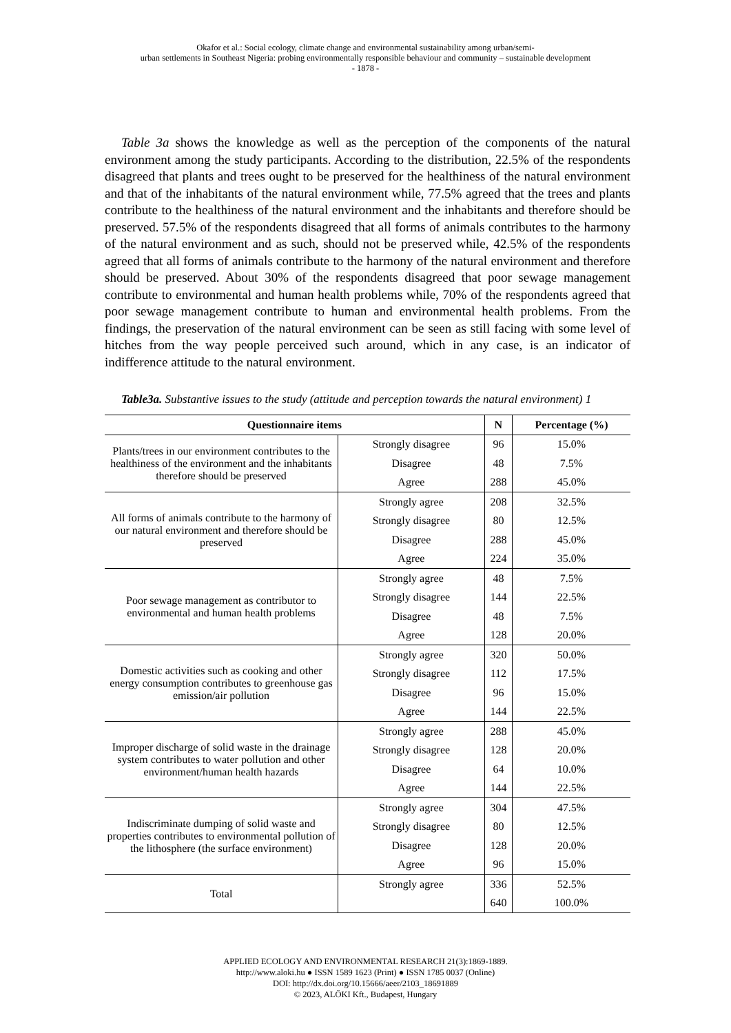Okafor et al.: Social ecology, climate change and environmental sustainability among urban/semi-
urban settlements in Southeast Nigeria: probing environmentally responsible behaviour and community – sustainable development
- 1878 -
Table 3a shows the knowledge as well as the perception of the components of the natural environment among the study participants. According to the distribution, 22.5% of the respondents disagreed that plants and trees ought to be preserved for the healthiness of the natural environment and that of the inhabitants of the natural environment while, 77.5% agreed that the trees and plants contribute to the healthiness of the natural environment and the inhabitants and therefore should be preserved. 57.5% of the respondents disagreed that all forms of animals contributes to the harmony of the natural environment and as such, should not be preserved while, 42.5% of the respondents agreed that all forms of animals contribute to the harmony of the natural environment and therefore should be preserved. About 30% of the respondents disagreed that poor sewage management contribute to environmental and human health problems while, 70% of the respondents agreed that poor sewage management contribute to human and environmental health problems. From the findings, the preservation of the natural environment can be seen as still facing with some level of hitches from the way people perceived such around, which in any case, is an indicator of indifference attitude to the natural environment.
Table3a. Substantive issues to the study (attitude and perception towards the natural environment) 1
| Questionnaire items | | N | Percentage (%) |
| --- | --- | --- | --- |
| Plants/trees in our environment contributes to the healthiness of the environment and the inhabitants therefore should be preserved | Strongly disagree | 96 | 15.0% |
| | Disagree | 48 | 7.5% |
| | Agree | 288 | 45.0% |
| All forms of animals contribute to the harmony of our natural environment and therefore should be preserved | Strongly agree | 208 | 32.5% |
| | Strongly disagree | 80 | 12.5% |
| | Disagree | 288 | 45.0% |
| | Agree | 224 | 35.0% |
| Poor sewage management as contributor to environmental and human health problems | Strongly agree | 48 | 7.5% |
| | Strongly disagree | 144 | 22.5% |
| | Disagree | 48 | 7.5% |
| | Agree | 128 | 20.0% |
| Domestic activities such as cooking and other energy consumption contributes to greenhouse gas emission/air pollution | Strongly agree | 320 | 50.0% |
| | Strongly disagree | 112 | 17.5% |
| | Disagree | 96 | 15.0% |
| | Agree | 144 | 22.5% |
| Improper discharge of solid waste in the drainage system contributes to water pollution and other environment/human health hazards | Strongly agree | 288 | 45.0% |
| | Strongly disagree | 128 | 20.0% |
| | Disagree | 64 | 10.0% |
| | Agree | 144 | 22.5% |
| Indiscriminate dumping of solid waste and properties contributes to environmental pollution of the lithosphere (the surface environment) | Strongly agree | 304 | 47.5% |
| | Strongly disagree | 80 | 12.5% |
| | Disagree | 128 | 20.0% |
| | Agree | 96 | 15.0% |
| Total | Strongly agree | 336 | 52.5% |
| | | 640 | 100.0% |
APPLIED ECOLOGY AND ENVIRONMENTAL RESEARCH 21(3):1869-1889.
http://www.aloki.hu ● ISSN 1589 1623 (Print) ● ISSN 1785 0037 (Online)
DOI: http://dx.doi.org/10.15666/aeer/2103_18691889
© 2023, ALÖKI Kft., Budapest, Hungary